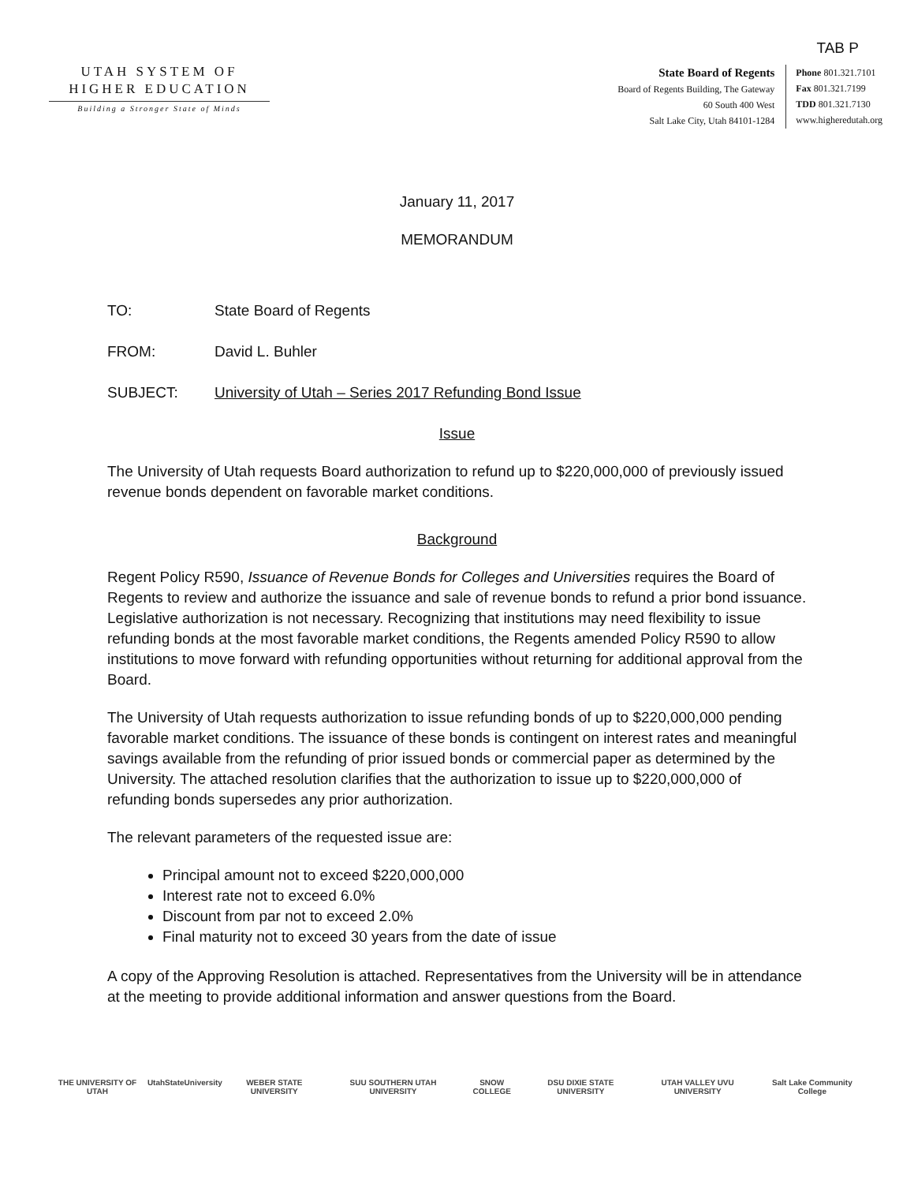TAB P
UTAH SYSTEM OF
HIGHER EDUCATION
Building a Stronger State of Minds
State Board of Regents
Board of Regents Building, The Gateway
60 South 400 West
Salt Lake City, Utah 84101-1284
Phone 801.321.7101
Fax 801.321.7199
TDD 801.321.7130
www.higheredutah.org
January 11, 2017
MEMORANDUM
TO: State Board of Regents
FROM: David L. Buhler
SUBJECT: University of Utah – Series 2017 Refunding Bond Issue
Issue
The University of Utah requests Board authorization to refund up to $220,000,000 of previously issued revenue bonds dependent on favorable market conditions.
Background
Regent Policy R590, Issuance of Revenue Bonds for Colleges and Universities requires the Board of Regents to review and authorize the issuance and sale of revenue bonds to refund a prior bond issuance. Legislative authorization is not necessary. Recognizing that institutions may need flexibility to issue refunding bonds at the most favorable market conditions, the Regents amended Policy R590 to allow institutions to move forward with refunding opportunities without returning for additional approval from the Board.
The University of Utah requests authorization to issue refunding bonds of up to $220,000,000 pending favorable market conditions. The issuance of these bonds is contingent on interest rates and meaningful savings available from the refunding of prior issued bonds or commercial paper as determined by the University. The attached resolution clarifies that the authorization to issue up to $220,000,000 of refunding bonds supersedes any prior authorization.
The relevant parameters of the requested issue are:
Principal amount not to exceed $220,000,000
Interest rate not to exceed 6.0%
Discount from par not to exceed 2.0%
Final maturity not to exceed 30 years from the date of issue
A copy of the Approving Resolution is attached. Representatives from the University will be in attendance at the meeting to provide additional information and answer questions from the Board.
THE UNIVERSITY OF UTAH UtahStateUniversity WEBER STATE UNIVERSITY SUU SOUTHERN UTAH UNIVERSITY SNOW COLLEGE DSU DIXIE STATE UNIVERSITY UTAH VALLEY UVU UNIVERSITY Salt Lake Community College